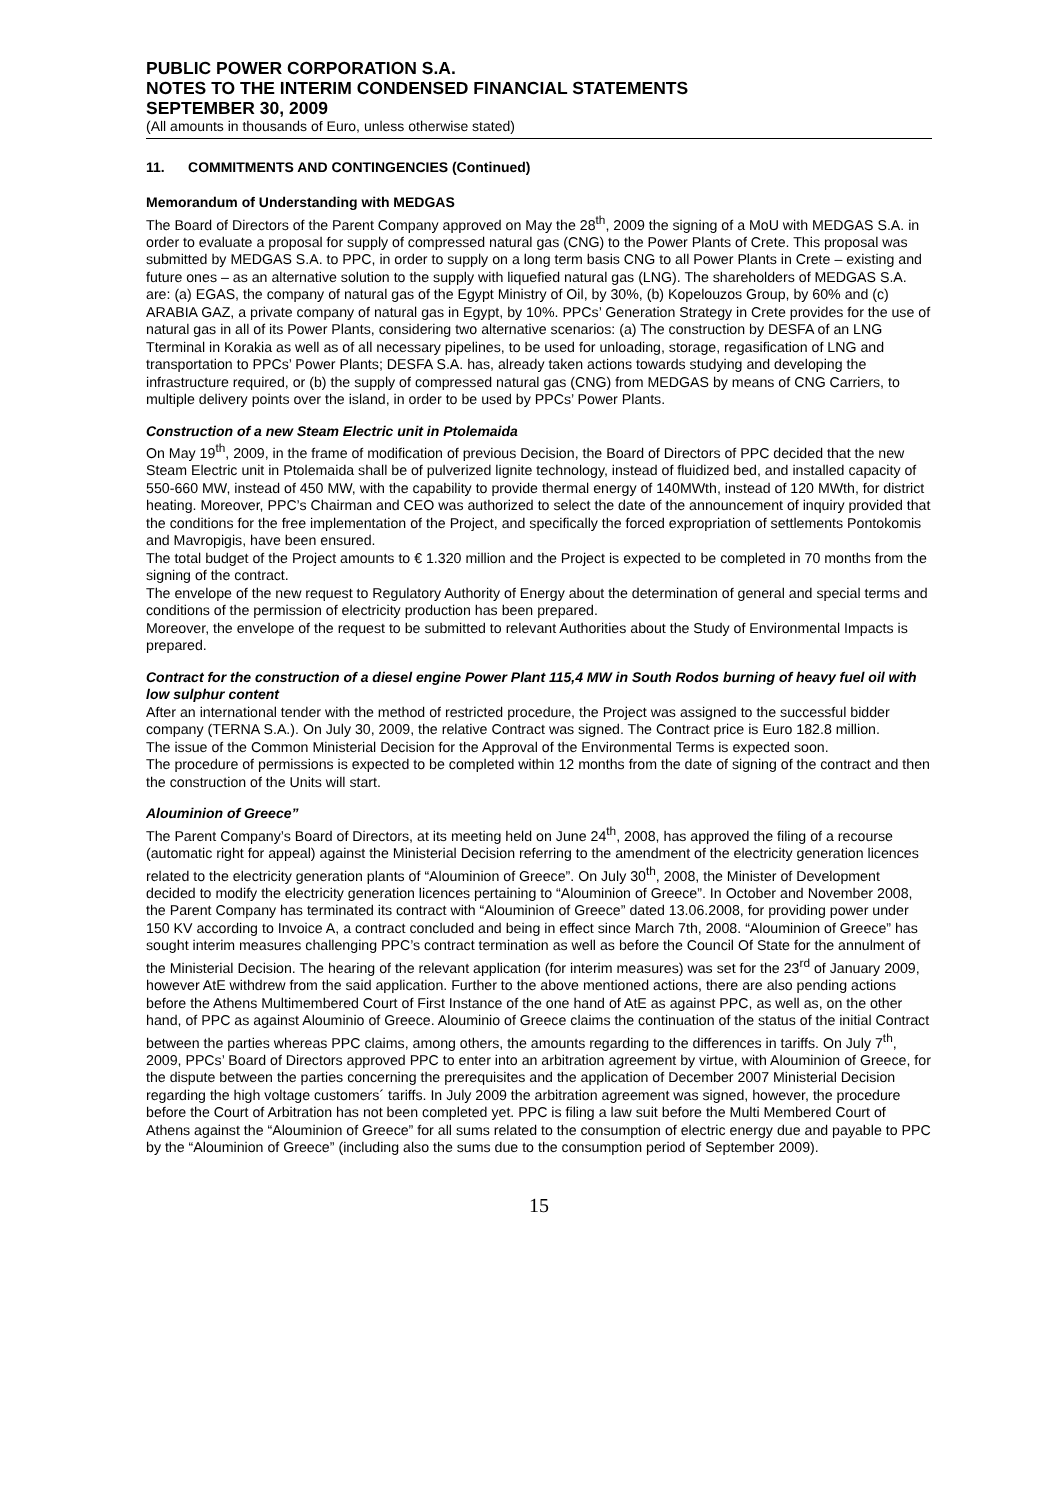PUBLIC POWER CORPORATION S.A.
NOTES TO THE INTERIM CONDENSED FINANCIAL STATEMENTS
SEPTEMBER 30, 2009
(All amounts in thousands of Euro, unless otherwise stated)
11. COMMITMENTS AND CONTINGENCIES (Continued)
Memorandum of Understanding with MEDGAS
The Board of Directors of the Parent Company approved on May the 28<sup>th</sup>, 2009 the signing of a MoU with MEDGAS S.A. in order to evaluate a proposal for supply of compressed natural gas (CNG) to the Power Plants of Crete. This proposal was submitted by MEDGAS S.A. to PPC, in order to supply on a long term basis CNG to all Power Plants in Crete – existing and future ones – as an alternative solution to the supply with liquefied natural gas (LNG). The shareholders of MEDGAS S.A. are: (a) EGAS, the company of natural gas of the Egypt Ministry of Oil, by 30%, (b) Kopelouzos Group, by 60% and (c) ARABIA GAZ, a private company of natural gas in Egypt, by 10%. PPCs’ Generation Strategy in Crete provides for the use of natural gas in all of its Power Plants, considering two alternative scenarios: (a) The construction by DESFA of an LNG Tterminal in Korakia as well as of all necessary pipelines, to be used for unloading, storage, regasification of LNG and transportation to PPCs’ Power Plants; DESFA S.A. has, already taken actions towards studying and developing the infrastructure required, or (b) the supply of compressed natural gas (CNG) from MEDGAS by means of CNG Carriers, to multiple delivery points over the island, in order to be used by PPCs’ Power Plants.
Construction of a new Steam Electric unit in Ptolemaida
On May 19<sup>th</sup>, 2009, in the frame of modification of previous Decision, the Board of Directors of PPC decided that the new Steam Electric unit in Ptolemaida shall be of pulverized lignite technology, instead of fluidized bed, and installed capacity of 550-660 MW, instead of 450 MW, with the capability to provide thermal energy of 140MWth, instead of 120 MWth, for district heating. Moreover, PPC’s Chairman and CEO was authorized to select the date of the announcement of inquiry provided that the conditions for the free implementation of the Project, and specifically the forced expropriation of settlements Pontokomis and Mavropigis, have been ensured.
The total budget of the Project amounts to € 1.320 million and the Project is expected to be completed in 70 months from the signing of the contract.
The envelope of the new request to Regulatory Authority of Energy about the determination of general and special terms and conditions of the permission of electricity production has been prepared.
Moreover, the envelope of the request to be submitted to relevant Authorities about the Study of Environmental Impacts is prepared.
Contract for the construction of a diesel engine Power Plant 115,4 MW in South Rodos burning of heavy fuel oil with low sulphur content
After an international tender with the method of restricted procedure, the Project was assigned to the successful bidder company (TERNA S.A.). On July 30, 2009, the relative Contract was signed. The Contract price is Euro 182.8 million.
The issue of the Common Ministerial Decision for the Approval of the Environmental Terms is expected soon.
The procedure of permissions is expected to be completed within 12 months from the date of signing of the contract and then the construction of the Units will start.
Alouminion of Greece”
The Parent Company’s Board of Directors, at its meeting held on June 24<sup>th</sup>, 2008, has approved the filing of a recourse (automatic right for appeal) against the Ministerial Decision referring to the amendment of the electricity generation licences related to the electricity generation plants of “Alouminion of Greece”. On July 30<sup>th</sup>, 2008, the Minister of Development decided to modify the electricity generation licences pertaining to “Alouminion of Greece”. In October and November 2008, the Parent Company has terminated its contract with “Alouminion of Greece” dated 13.06.2008, for providing power under 150 KV according to Invoice A, a contract concluded and being in effect since March 7th, 2008. “Alouminion of Greece” has sought interim measures challenging PPC’s contract termination as well as before the Council Of State for the annulment of the Ministerial Decision. The hearing of the relevant application (for interim measures) was set for the 23<sup>rd</sup> of January 2009, however AtE withdrew from the said application. Further to the above mentioned actions, there are also pending actions before the Athens Multimembered Court of First Instance of the one hand of AtE as against PPC, as well as, on the other hand, of PPC as against Alouminio of Greece. Alouminio of Greece claims the continuation of the status of the initial Contract between the parties whereas PPC claims, among others, the amounts regarding to the differences in tariffs. On July 7<sup>th</sup>, 2009, PPCs’ Board of Directors approved PPC to enter into an arbitration agreement by virtue, with Alouminion of Greece, for the dispute between the parties concerning the prerequisites and the application of December 2007 Ministerial Decision regarding the high voltage customers´ tariffs. In July 2009 the arbitration agreement was signed, however, the procedure before the Court of Arbitration has not been completed yet. PPC is filing a law suit before the Multi Membered Court of Athens against the “Alouminion of Greece” for all sums related to the consumption of electric energy due and payable to PPC by the “Alouminion of Greece” (including also the sums due to the consumption period of September 2009).
15